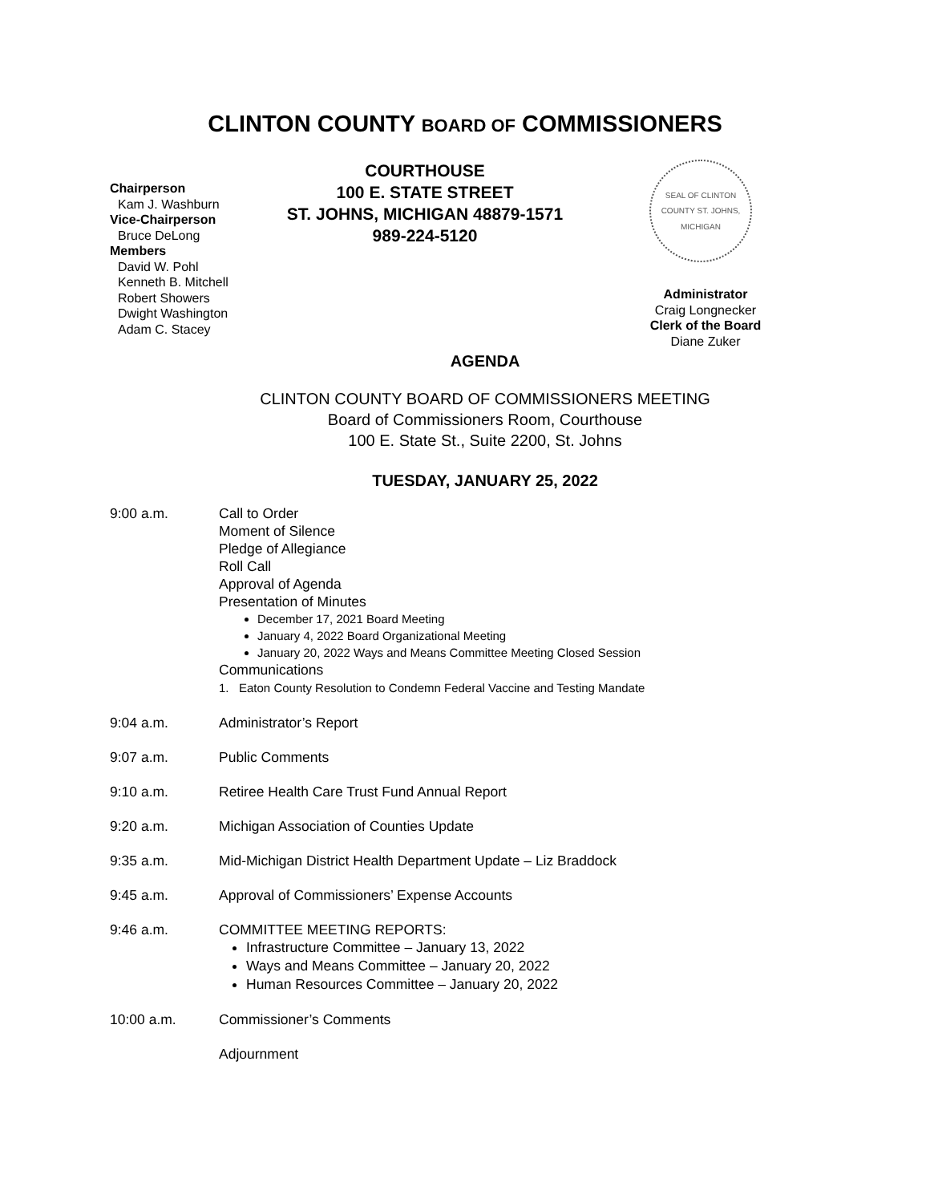CLINTON COUNTY BOARD OF COMMISSIONERS
Chairperson
Kam J. Washburn
Vice-Chairperson
Bruce DeLong
Members
David W. Pohl
Kenneth B. Mitchell
Robert Showers
Dwight Washington
Adam C. Stacey
COURTHOUSE
100 E. STATE STREET
ST. JOHNS, MICHIGAN 48879-1571
989-224-5120
SEAL OF CLINTON COUNTY ST. JOHNS, MICHIGAN
Administrator
Craig Longnecker
Clerk of the Board
Diane Zuker
AGENDA
CLINTON COUNTY BOARD OF COMMISSIONERS MEETING
Board of Commissioners Room, Courthouse
100 E. State St., Suite 2200, St. Johns
TUESDAY, JANUARY 25, 2022
9:00 a.m. Call to Order
Moment of Silence
Pledge of Allegiance
Roll Call
Approval of Agenda
Presentation of Minutes
December 17, 2021 Board Meeting
January 4, 2022 Board Organizational Meeting
January 20, 2022 Ways and Means Committee Meeting Closed Session
Communications
1. Eaton County Resolution to Condemn Federal Vaccine and Testing Mandate
9:04 a.m. Administrator’s Report
9:07 a.m. Public Comments
9:10 a.m. Retiree Health Care Trust Fund Annual Report
9:20 a.m. Michigan Association of Counties Update
9:35 a.m. Mid-Michigan District Health Department Update – Liz Braddock
9:45 a.m. Approval of Commissioners’ Expense Accounts
9:46 a.m. COMMITTEE MEETING REPORTS:
Infrastructure Committee – January 13, 2022
Ways and Means Committee – January 20, 2022
Human Resources Committee – January 20, 2022
10:00 a.m. Commissioner’s Comments
Adjournment